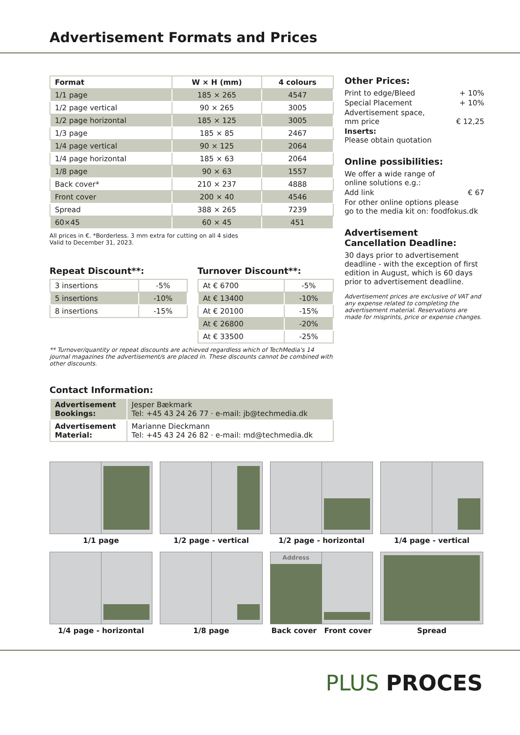Advertisement Formats and Prices
| Format | W × H (mm) | 4 colours |
| --- | --- | --- |
| 1/1 page | 185 × 265 | 4547 |
| 1/2 page vertical | 90 × 265 | 3005 |
| 1/2 page horizontal | 185 × 125 | 3005 |
| 1/3 page | 185 × 85 | 2467 |
| 1/4 page vertical | 90 × 125 | 2064 |
| 1/4 page horizontal | 185 × 63 | 2064 |
| 1/8 page | 90 × 63 | 1557 |
| Back cover* | 210 × 237 | 4888 |
| Front cover | 200 × 40 | 4546 |
| Spread | 388 × 265 | 7239 |
| 60×45 | 60 × 45 | 451 |
All prices in €. *Borderless. 3 mm extra for cutting on all 4 sides
Valid to December 31, 2023.
Repeat Discount**:
| 3 insertions | -5% |
| 5 insertions | -10% |
| 8 insertions | -15% |
Turnover Discount**:
| At € 6700 | -5% |
| At € 13400 | -10% |
| At € 20100 | -15% |
| At € 26800 | -20% |
| At € 33500 | -25% |
** Turnover/quantity or repeat discounts are achieved regardless which of TechMedia's 14 journal magazines the advertisement/s are placed in. These discounts cannot be combined with other discounts.
Contact Information:
| Advertisement Bookings: | Jesper Bækmark Tel: +45 43 24 26 77 · e-mail: jb@techmedia.dk |
| Advertisement Material: | Marianne Dieckmann Tel: +45 43 24 26 82 · e-mail: md@techmedia.dk |
Other Prices:
Print to edge/Bleed + 10%
Special Placement + 10%
Advertisement space,
mm price
€ 12,25
Inserts:
Please obtain quotation
Online possibilities:
We offer a wide range of
online solutions e.g.:
Add link € 67
For other online options please
go to the media kit on: foodfokus.dk
Advertisement
Cancellation Deadline:
30 days prior to advertisement deadline - with the exception of first edition in August, which is 60 days prior to advertisement deadline.
Advertisement prices are exclusive of VAT and any expense related to completing the advertisement material. Reservations are made for misprints, price or expense changes.
1/1 page
1/2 page - vertical
1/2 page - horizontal
1/4 page - vertical
1/4 page - horizontal
1/8 page
Address
Back cover Front cover
Spread
PLUS PROCES